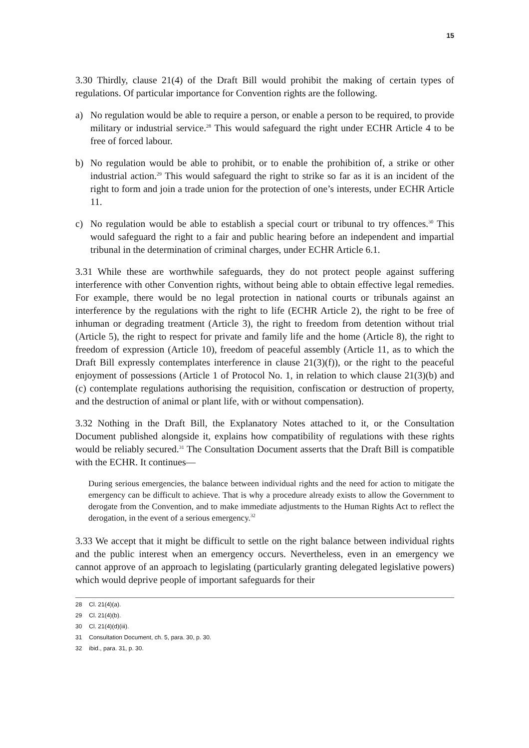15
3.30 Thirdly, clause 21(4) of the Draft Bill would prohibit the making of certain types of regulations. Of particular importance for Convention rights are the following.
a) No regulation would be able to require a person, or enable a person to be required, to provide military or industrial service.<sup>28</sup> This would safeguard the right under ECHR Article 4 to be free of forced labour.
b) No regulation would be able to prohibit, or to enable the prohibition of, a strike or other industrial action.<sup>29</sup> This would safeguard the right to strike so far as it is an incident of the right to form and join a trade union for the protection of one’s interests, under ECHR Article 11.
c) No regulation would be able to establish a special court or tribunal to try offences.<sup>30</sup> This would safeguard the right to a fair and public hearing before an independent and impartial tribunal in the determination of criminal charges, under ECHR Article 6.1.
3.31 While these are worthwhile safeguards, they do not protect people against suffering interference with other Convention rights, without being able to obtain effective legal remedies. For example, there would be no legal protection in national courts or tribunals against an interference by the regulations with the right to life (ECHR Article 2), the right to be free of inhuman or degrading treatment (Article 3), the right to freedom from detention without trial (Article 5), the right to respect for private and family life and the home (Article 8), the right to freedom of expression (Article 10), freedom of peaceful assembly (Article 11, as to which the Draft Bill expressly contemplates interference in clause 21(3)(f)), or the right to the peaceful enjoyment of possessions (Article 1 of Protocol No. 1, in relation to which clause 21(3)(b) and (c) contemplate regulations authorising the requisition, confiscation or destruction of property, and the destruction of animal or plant life, with or without compensation).
3.32 Nothing in the Draft Bill, the Explanatory Notes attached to it, or the Consultation Document published alongside it, explains how compatibility of regulations with these rights would be reliably secured.<sup>31</sup> The Consultation Document asserts that the Draft Bill is compatible with the ECHR. It continues—
During serious emergencies, the balance between individual rights and the need for action to mitigate the emergency can be difficult to achieve. That is why a procedure already exists to allow the Government to derogate from the Convention, and to make immediate adjustments to the Human Rights Act to reflect the derogation, in the event of a serious emergency.<sup>32</sup>
3.33 We accept that it might be difficult to settle on the right balance between individual rights and the public interest when an emergency occurs. Nevertheless, even in an emergency we cannot approve of an approach to legislating (particularly granting delegated legislative powers) which would deprive people of important safeguards for their
28 Cl. 21(4)(a).
29 Cl. 21(4)(b).
30 Cl. 21(4)(d)(iii).
31 Consultation Document, ch. 5, para. 30, p. 30.
32 ibid., para. 31, p. 30.